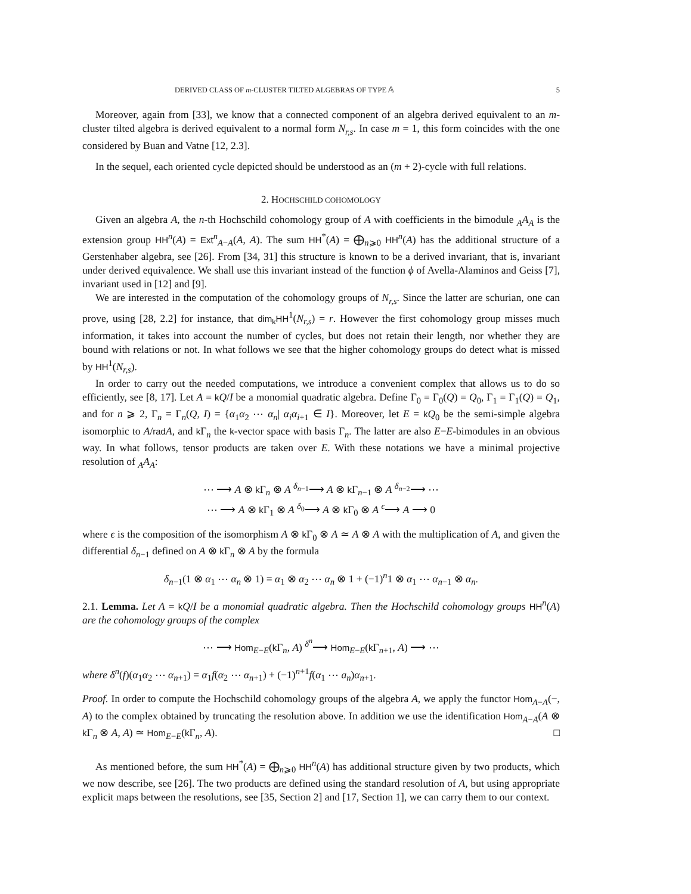DERIVED CLASS OF m-CLUSTER TILTED ALGEBRAS OF TYPE 𝔸 5
Moreover, again from [33], we know that a connected component of an algebra derived equivalent to an m-cluster tilted algebra is derived equivalent to a normal form N<sub>r,s</sub>. In case m = 1, this form coincides with the one considered by Buan and Vatne [12, 2.3].
In the sequel, each oriented cycle depicted should be understood as an (m + 2)-cycle with full relations.
2. HOCHSCHILD COHOMOLOGY
Given an algebra A, the n-th Hochschild cohomology group of A with coefficients in the bimodule <sub>A</sub>A<sub>A</sub> is the extension group HH<sup>n</sup>(A) = Ext<sup>n</sup><sub>A−A</sub>(A, A). The sum HH<sup>*</sup>(A) = ⨁<sub>n⩾0</sub> HH<sup>n</sup>(A) has the additional structure of a Gerstenhaber algebra, see [26]. From [34, 31] this structure is known to be a derived invariant, that is, invariant under derived equivalence. We shall use this invariant instead of the function ϕ of Avella-Alaminos and Geiss [7], invariant used in [12] and [9].
We are interested in the computation of the cohomology groups of N<sub>r,s</sub>. Since the latter are schurian, one can prove, using [28, 2.2] for instance, that dim<sub>k</sub>HH<sup>1</sup>(N<sub>r,s</sub>) = r. However the first cohomology group misses much information, it takes into account the number of cycles, but does not retain their length, nor whether they are bound with relations or not. In what follows we see that the higher cohomology groups do detect what is missed by HH<sup>1</sup>(N<sub>r,s</sub>).
In order to carry out the needed computations, we introduce a convenient complex that allows us to do so efficiently, see [8, 17]. Let A = kQ/I be a monomial quadratic algebra. Define Γ<sub>0</sub> = Γ<sub>0</sub>(Q) = Q<sub>0</sub>, Γ<sub>1</sub> = Γ<sub>1</sub>(Q) = Q<sub>1</sub>, and for n ⩾ 2, Γ<sub>n</sub> = Γ<sub>n</sub>(Q, I) = {α<sub>1</sub>α<sub>2</sub> ⋯ α<sub>n</sub>| α<sub>i</sub>α<sub>i+1</sub> ∈ I}. Moreover, let E = kQ<sub>0</sub> be the semi-simple algebra isomorphic to A/rad A, and k Γ<sub>n</sub> the k-vector space with basis Γ<sub>n</sub>. The latter are also E−E-bimodules in an obvious way. In what follows, tensor products are taken over E. With these notations we have a minimal projective resolution of <sub>A</sub>A<sub>A</sub>:
⋯ ⟶ A ⊗ k Γ<sub>n</sub> ⊗ A <sup>δ<sub>n−1</sub></sup>⟶ A ⊗ k Γ<sub>n−1</sub> ⊗ A <sup>δ<sub>n−2</sub></sup>⟶ ⋯
⋯ ⟶ A ⊗ k Γ<sub>1</sub> ⊗ A <sup>δ<sub>0</sub></sup>⟶ A ⊗ k Γ<sub>0</sub> ⊗ A <sup>ϵ</sup>⟶ A ⟶ 0
where ϵ is the composition of the isomorphism A ⊗ k Γ<sub>0</sub> ⊗ A ≃ A ⊗ A with the multiplication of A, and given the differential δ<sub>n−1</sub> defined on A ⊗ k Γ<sub>n</sub> ⊗ A by the formula
δ<sub>n−1</sub>(1 ⊗ α<sub>1</sub> ⋯ α<sub>n</sub> ⊗ 1) = α<sub>1</sub> ⊗ α<sub>2</sub> ⋯ α<sub>n</sub> ⊗ 1 + (−1)<sup>n</sup>1 ⊗ α<sub>1</sub> ⋯ α<sub>n−1</sub> ⊗ α<sub>n</sub>.
2.1. Lemma. Let A = kQ/I be a monomial quadratic algebra. Then the Hochschild cohomology groups HH<sup>n</sup>(A) are the cohomology groups of the complex
⋯ ⟶ Hom<sub>E−E</sub>(k Γ<sub>n</sub>, A) <sup>δ<sup>n</sup></sup>⟶ Hom<sub>E−E</sub>(k Γ<sub>n+1</sub>, A) ⟶ ⋯
where δ<sup>n</sup>(f)(α<sub>1</sub>α<sub>2</sub> ⋯ α<sub>n+1</sub>) = α<sub>1</sub>f(α<sub>2</sub> ⋯ α<sub>n+1</sub>) + (−1)<sup>n+1</sup>f(α<sub>1</sub> ⋯ a<sub>n</sub>)α<sub>n+1</sub>.
Proof. In order to compute the Hochschild cohomology groups of the algebra A, we apply the functor Hom<sub>A−A</sub>(−, A) to the complex obtained by truncating the resolution above. In addition we use the identification Hom<sub>A−A</sub>(A ⊗ k Γ<sub>n</sub> ⊗ A, A) ≃ Hom<sub>E−E</sub>(k Γ<sub>n</sub>, A). □
As mentioned before, the sum HH<sup>*</sup>(A) = ⨁<sub>n⩾0</sub> HH<sup>n</sup>(A) has additional structure given by two products, which we now describe, see [26]. The two products are defined using the standard resolution of A, but using appropriate explicit maps between the resolutions, see [35, Section 2] and [17, Section 1], we can carry them to our context.